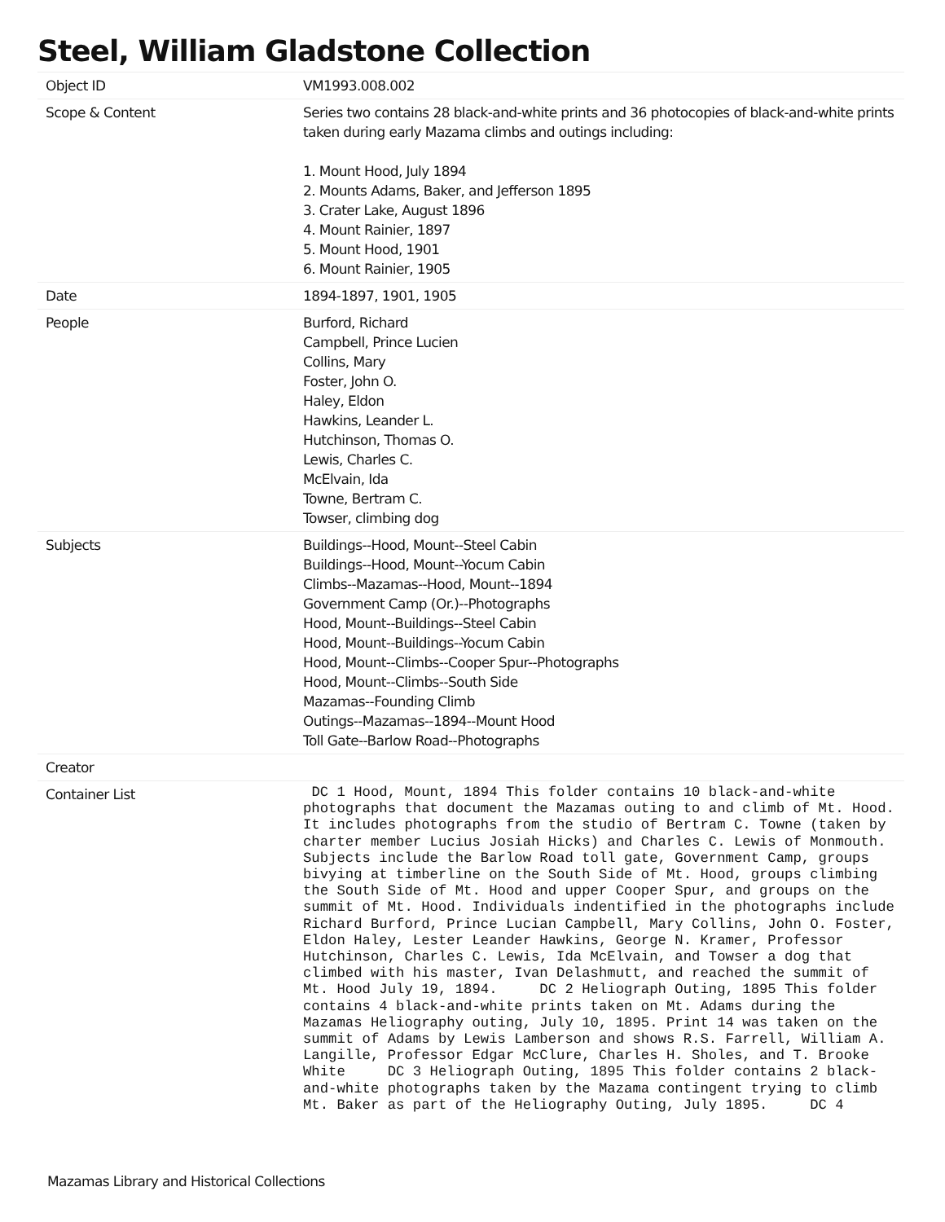Steel, William Gladstone Collection
| Object ID | VM1993.008.002 |
| Scope & Content | Series two contains 28 black-and-white prints and 36 photocopies of black-and-white prints taken during early Mazama climbs and outings including: 1. Mount Hood, July 1894 2. Mounts Adams, Baker, and Jefferson 1895 3. Crater Lake, August 1896 4. Mount Rainier, 1897 5. Mount Hood, 1901 6. Mount Rainier, 1905 |
| Date | 1894-1897, 1901, 1905 |
| People | Burford, Richard Campbell, Prince Lucien Collins, Mary Foster, John O. Haley, Eldon Hawkins, Leander L. Hutchinson, Thomas O. Lewis, Charles C. McElvain, Ida Towne, Bertram C. Towser, climbing dog |
| Subjects | Buildings--Hood, Mount--Steel Cabin Buildings--Hood, Mount--Yocum Cabin Climbs--Mazamas--Hood, Mount--1894 Government Camp (Or.)--Photographs Hood, Mount--Buildings--Steel Cabin Hood, Mount--Buildings--Yocum Cabin Hood, Mount--Climbs--Cooper Spur--Photographs Hood, Mount--Climbs--South Side Mazamas--Founding Climb Outings--Mazamas--1894--Mount Hood Toll Gate--Barlow Road--Photographs |
| Creator | |
| Container List | DC 1 Hood, Mount, 1894 This folder contains 10 black-and-white photographs that document the Mazamas outing to and climb of Mt. Hood. It includes photographs from the studio of Bertram C. Towne (taken by charter member Lucius Josiah Hicks) and Charles C. Lewis of Monmouth. Subjects include the Barlow Road toll gate, Government Camp, groups bivying at timberline on the South Side of Mt. Hood, groups climbing the South Side of Mt. Hood and upper Cooper Spur, and groups on the summit of Mt. Hood. Individuals indentified in the photographs include Richard Burford, Prince Lucian Campbell, Mary Collins, John O. Foster, Eldon Haley, Lester Leander Hawkins, George N. Kramer, Professor Hutchinson, Charles C. Lewis, Ida McElvain, and Towser a dog that climbed with his master, Ivan Delashmutt, and reached the summit of Mt. Hood July 19, 1894. DC 2 Heliograph Outing, 1895 This folder contains 4 black-and-white prints taken on Mt. Adams during the Mazamas Heliography outing, July 10, 1895. Print 14 was taken on the summit of Adams by Lewis Lamberson and shows R.S. Farrell, William A. Langille, Professor Edgar McClure, Charles H. Sholes, and T. Brooke White DC 3 Heliograph Outing, 1895 This folder contains 2 black-and-white photographs taken by the Mazama contingent trying to climb Mt. Baker as part of the Heliography Outing, July 1895. DC 4 |
Mazamas Library and Historical Collections